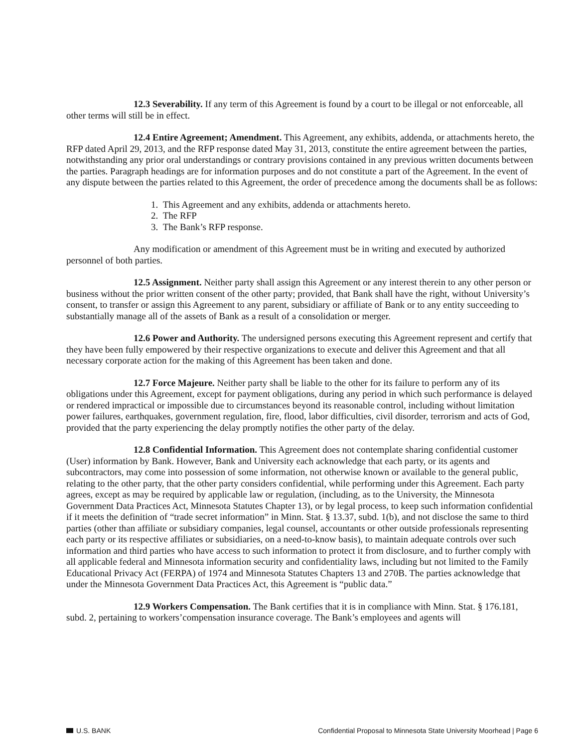12.3 Severability. If any term of this Agreement is found by a court to be illegal or not enforceable, all other terms will still be in effect.
12.4 Entire Agreement; Amendment. This Agreement, any exhibits, addenda, or attachments hereto, the RFP dated April 29, 2013, and the RFP response dated May 31, 2013, constitute the entire agreement between the parties, notwithstanding any prior oral understandings or contrary provisions contained in any previous written documents between the parties. Paragraph headings are for information purposes and do not constitute a part of the Agreement. In the event of any dispute between the parties related to this Agreement, the order of precedence among the documents shall be as follows:
1. This Agreement and any exhibits, addenda or attachments hereto.
2. The RFP
3. The Bank’s RFP response.
Any modification or amendment of this Agreement must be in writing and executed by authorized personnel of both parties.
12.5 Assignment. Neither party shall assign this Agreement or any interest therein to any other person or business without the prior written consent of the other party; provided, that Bank shall have the right, without University’s consent, to transfer or assign this Agreement to any parent, subsidiary or affiliate of Bank or to any entity succeeding to substantially manage all of the assets of Bank as a result of a consolidation or merger.
12.6 Power and Authority. The undersigned persons executing this Agreement represent and certify that they have been fully empowered by their respective organizations to execute and deliver this Agreement and that all necessary corporate action for the making of this Agreement has been taken and done.
12.7 Force Majeure. Neither party shall be liable to the other for its failure to perform any of its obligations under this Agreement, except for payment obligations, during any period in which such performance is delayed or rendered impractical or impossible due to circumstances beyond its reasonable control, including without limitation power failures, earthquakes, government regulation, fire, flood, labor difficulties, civil disorder, terrorism and acts of God, provided that the party experiencing the delay promptly notifies the other party of the delay.
12.8 Confidential Information. This Agreement does not contemplate sharing confidential customer (User) information by Bank. However, Bank and University each acknowledge that each party, or its agents and subcontractors, may come into possession of some information, not otherwise known or available to the general public, relating to the other party, that the other party considers confidential, while performing under this Agreement. Each party agrees, except as may be required by applicable law or regulation, (including, as to the University, the Minnesota Government Data Practices Act, Minnesota Statutes Chapter 13), or by legal process, to keep such information confidential if it meets the definition of “trade secret information” in Minn. Stat. § 13.37, subd. 1(b), and not disclose the same to third parties (other than affiliate or subsidiary companies, legal counsel, accountants or other outside professionals representing each party or its respective affiliates or subsidiaries, on a need-to-know basis), to maintain adequate controls over such information and third parties who have access to such information to protect it from disclosure, and to further comply with all applicable federal and Minnesota information security and confidentiality laws, including but not limited to the Family Educational Privacy Act (FERPA) of 1974 and Minnesota Statutes Chapters 13 and 270B. The parties acknowledge that under the Minnesota Government Data Practices Act, this Agreement is “public data.”
12.9 Workers Compensation. The Bank certifies that it is in compliance with Minn. Stat. § 176.181, subd. 2, pertaining to workers’compensation insurance coverage. The Bank’s employees and agents will
U.S. BANK Confidential Proposal to Minnesota State University Moorhead | Page 6